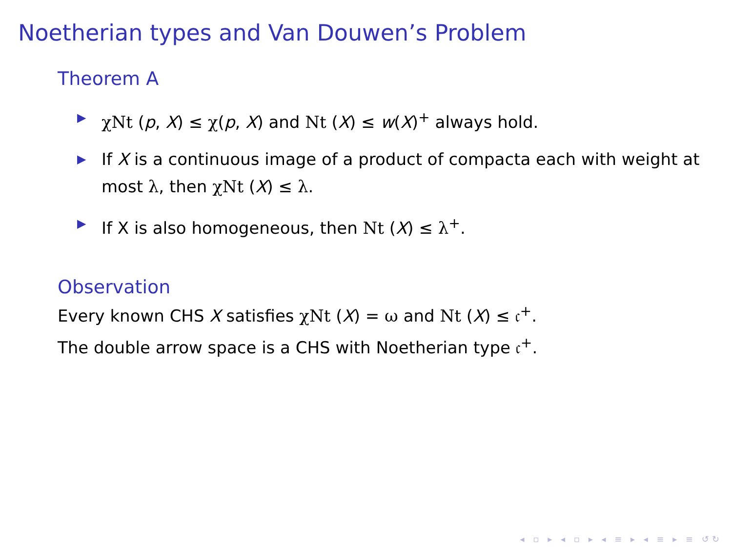Noetherian types and Van Douwen’s Problem
Theorem A
▶ χNt (p, X) ≤ χ(p, X) and Nt (X) ≤ w(X)<sup>+</sup> always hold.
▶ If X is a continuous image of a product of compacta each with weight at most λ, then χNt (X) ≤ λ.
▶ If X is also homogeneous, then Nt (X) ≤ λ<sup>+</sup>.
Observation
Every known CHS X satisfies χNt (X) = ω and Nt (X) ≤ 𝔠<sup>+</sup>.
The double arrow space is a CHS with Noetherian type 𝔠<sup>+</sup>.
◂ ▫ ▸ ◂ ▫ ▸ ◂ ≡ ▸ ◂ ≡ ▸ ≡ ↺↻